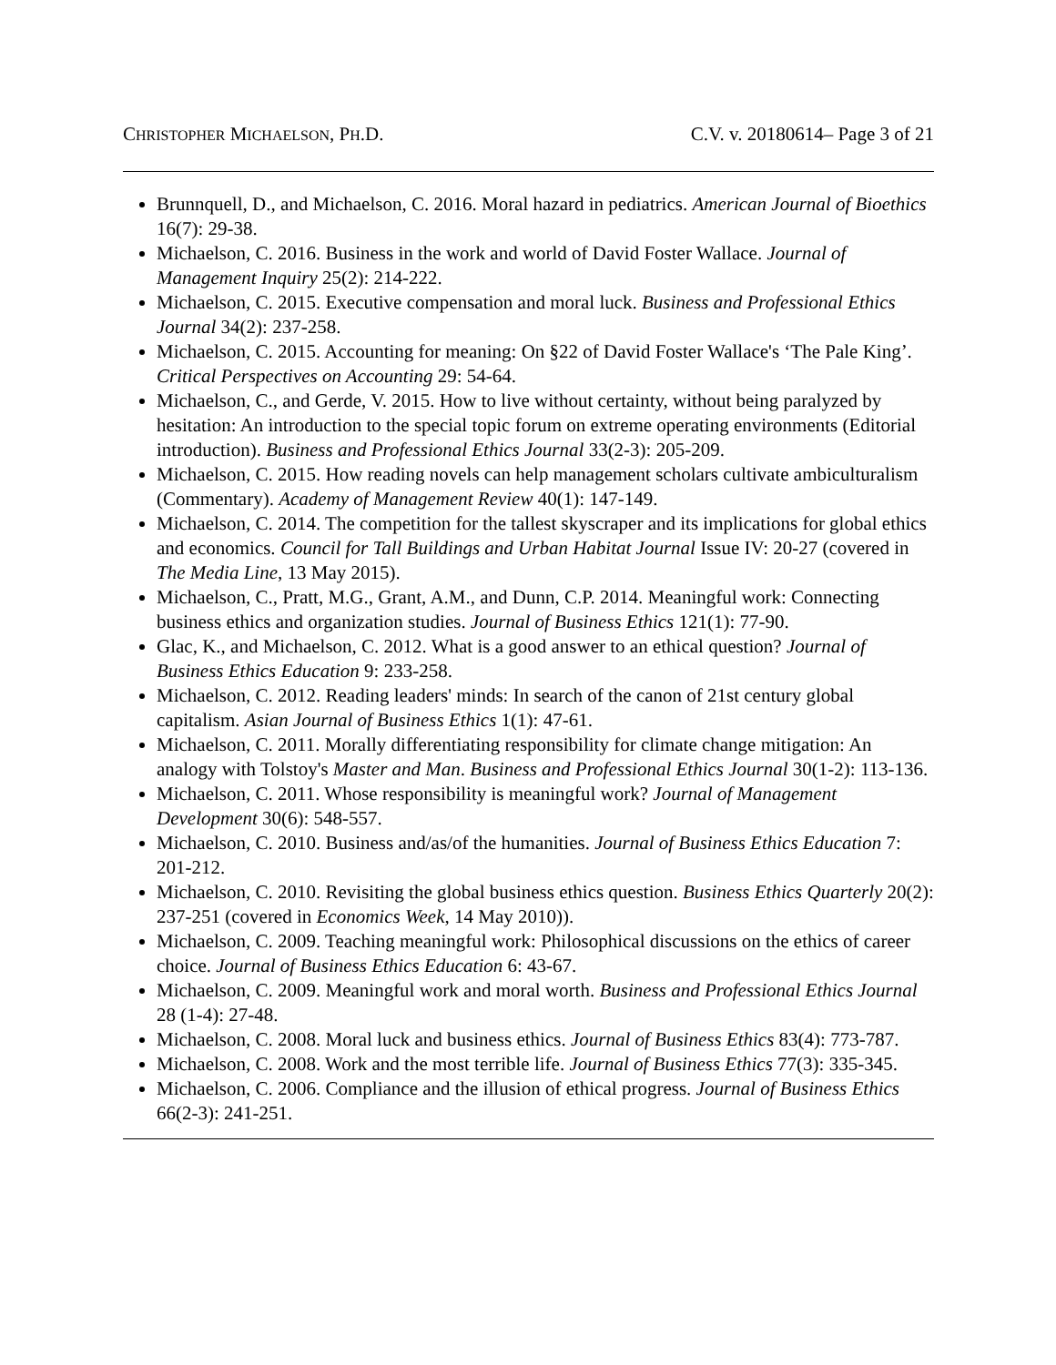CHRISTOPHER MICHAELSON, PH.D. C.V. v. 20180614– Page 3 of 21
Brunnquell, D., and Michaelson, C. 2016. Moral hazard in pediatrics. American Journal of Bioethics 16(7): 29-38.
Michaelson, C. 2016. Business in the work and world of David Foster Wallace. Journal of Management Inquiry 25(2): 214-222.
Michaelson, C. 2015. Executive compensation and moral luck. Business and Professional Ethics Journal 34(2): 237-258.
Michaelson, C. 2015. Accounting for meaning: On §22 of David Foster Wallace's ‘The Pale King’. Critical Perspectives on Accounting 29: 54-64.
Michaelson, C., and Gerde, V. 2015. How to live without certainty, without being paralyzed by hesitation: An introduction to the special topic forum on extreme operating environments (Editorial introduction). Business and Professional Ethics Journal 33(2-3): 205-209.
Michaelson, C. 2015. How reading novels can help management scholars cultivate ambiculturalism (Commentary). Academy of Management Review 40(1): 147-149.
Michaelson, C. 2014. The competition for the tallest skyscraper and its implications for global ethics and economics. Council for Tall Buildings and Urban Habitat Journal Issue IV: 20-27 (covered in The Media Line, 13 May 2015).
Michaelson, C., Pratt, M.G., Grant, A.M., and Dunn, C.P. 2014. Meaningful work: Connecting business ethics and organization studies. Journal of Business Ethics 121(1): 77-90.
Glac, K., and Michaelson, C. 2012. What is a good answer to an ethical question? Journal of Business Ethics Education 9: 233-258.
Michaelson, C. 2012. Reading leaders' minds: In search of the canon of 21st century global capitalism. Asian Journal of Business Ethics 1(1): 47-61.
Michaelson, C. 2011. Morally differentiating responsibility for climate change mitigation: An analogy with Tolstoy's Master and Man. Business and Professional Ethics Journal 30(1-2): 113-136.
Michaelson, C. 2011. Whose responsibility is meaningful work? Journal of Management Development 30(6): 548-557.
Michaelson, C. 2010. Business and/as/of the humanities. Journal of Business Ethics Education 7: 201-212.
Michaelson, C. 2010. Revisiting the global business ethics question. Business Ethics Quarterly 20(2): 237-251 (covered in Economics Week, 14 May 2010)).
Michaelson, C. 2009. Teaching meaningful work: Philosophical discussions on the ethics of career choice. Journal of Business Ethics Education 6: 43-67.
Michaelson, C. 2009. Meaningful work and moral worth. Business and Professional Ethics Journal 28 (1-4): 27-48.
Michaelson, C. 2008. Moral luck and business ethics. Journal of Business Ethics 83(4): 773-787.
Michaelson, C. 2008. Work and the most terrible life. Journal of Business Ethics 77(3): 335-345.
Michaelson, C. 2006. Compliance and the illusion of ethical progress. Journal of Business Ethics 66(2-3): 241-251.